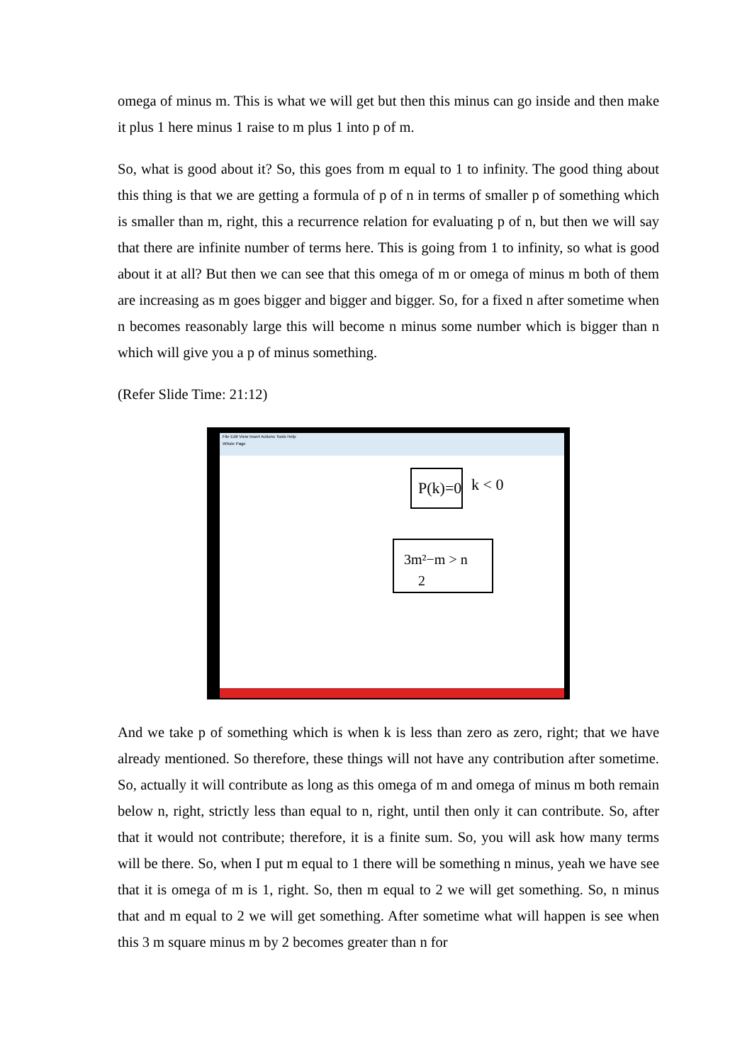omega of minus m. This is what we will get but then this minus can go inside and then make it plus 1 here minus 1 raise to m plus 1 into p of m.
So, what is good about it? So, this goes from m equal to 1 to infinity. The good thing about this thing is that we are getting a formula of p of n in terms of smaller p of something which is smaller than m, right, this a recurrence relation for evaluating p of n, but then we will say that there are infinite number of terms here. This is going from 1 to infinity, so what is good about it at all? But then we can see that this omega of m or omega of minus m both of them are increasing as m goes bigger and bigger and bigger. So, for a fixed n after sometime when n becomes reasonably large this will become n minus some number which is bigger than n which will give you a p of minus something.
(Refer Slide Time: 21:12)
File Edit View Insert Actions Tools Help
Whole Page
P(k)=0
k < 0
3m²−m > n
2
And we take p of something which is when k is less than zero as zero, right; that we have already mentioned. So therefore, these things will not have any contribution after sometime. So, actually it will contribute as long as this omega of m and omega of minus m both remain below n, right, strictly less than equal to n, right, until then only it can contribute. So, after that it would not contribute; therefore, it is a finite sum. So, you will ask how many terms will be there. So, when I put m equal to 1 there will be something n minus, yeah we have see that it is omega of m is 1, right. So, then m equal to 2 we will get something. So, n minus that and m equal to 2 we will get something. After sometime what will happen is see when this 3 m square minus m by 2 becomes greater than n for